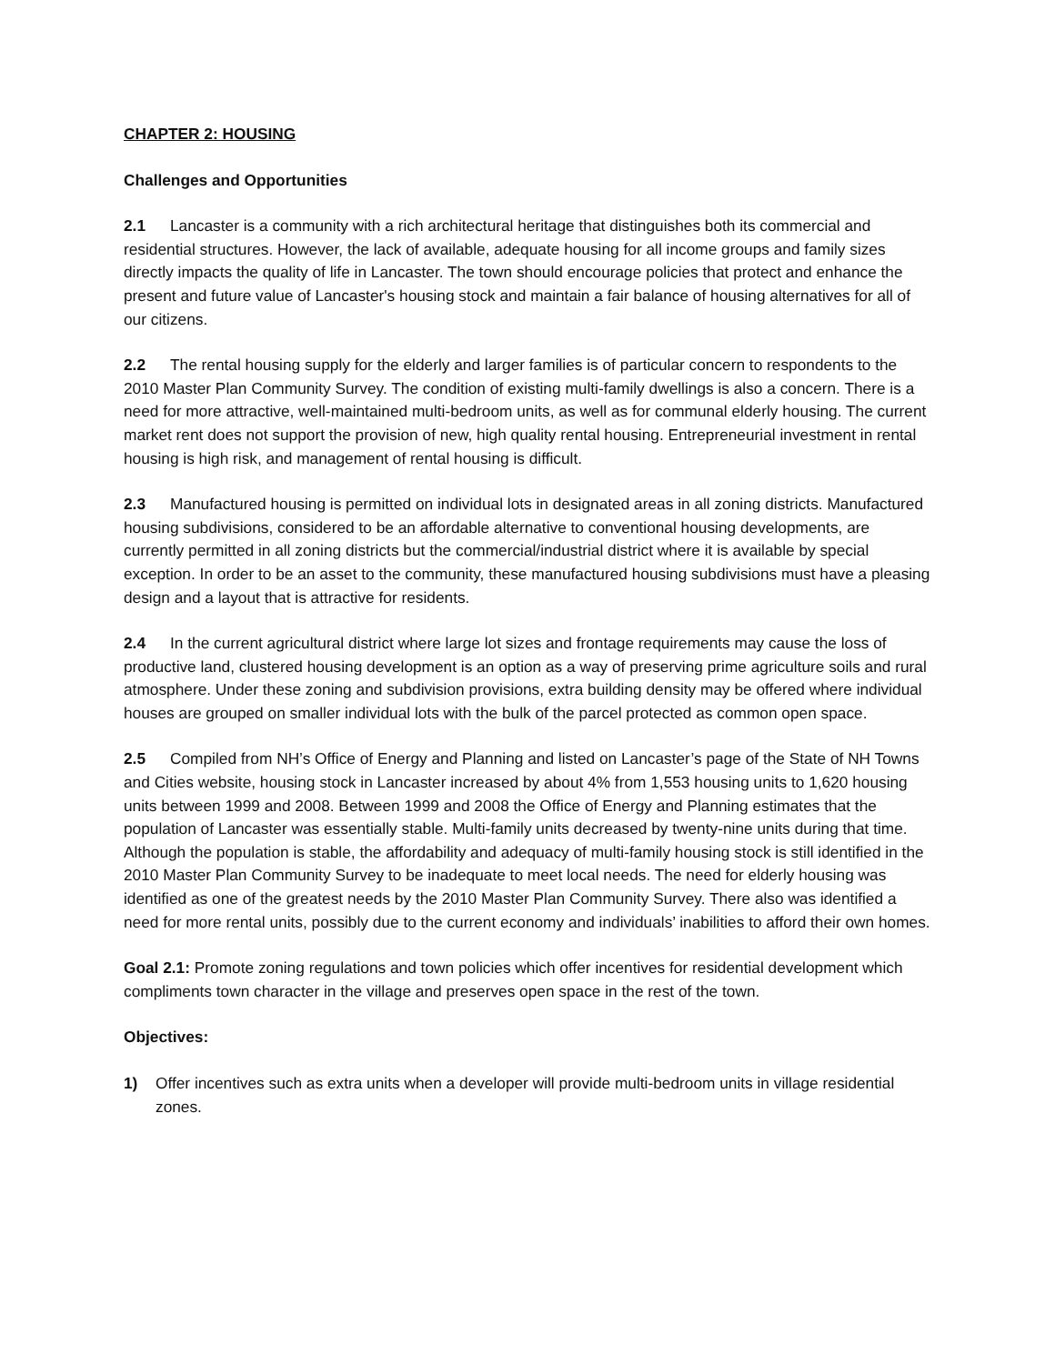CHAPTER 2: HOUSING
Challenges and Opportunities
2.1 Lancaster is a community with a rich architectural heritage that distinguishes both its commercial and residential structures. However, the lack of available, adequate housing for all income groups and family sizes directly impacts the quality of life in Lancaster. The town should encourage policies that protect and enhance the present and future value of Lancaster's housing stock and maintain a fair balance of housing alternatives for all of our citizens.
2.2 The rental housing supply for the elderly and larger families is of particular concern to respondents to the 2010 Master Plan Community Survey. The condition of existing multi-family dwellings is also a concern. There is a need for more attractive, well-maintained multi-bedroom units, as well as for communal elderly housing. The current market rent does not support the provision of new, high quality rental housing. Entrepreneurial investment in rental housing is high risk, and management of rental housing is difficult.
2.3 Manufactured housing is permitted on individual lots in designated areas in all zoning districts. Manufactured housing subdivisions, considered to be an affordable alternative to conventional housing developments, are currently permitted in all zoning districts but the commercial/industrial district where it is available by special exception. In order to be an asset to the community, these manufactured housing subdivisions must have a pleasing design and a layout that is attractive for residents.
2.4 In the current agricultural district where large lot sizes and frontage requirements may cause the loss of productive land, clustered housing development is an option as a way of preserving prime agriculture soils and rural atmosphere. Under these zoning and subdivision provisions, extra building density may be offered where individual houses are grouped on smaller individual lots with the bulk of the parcel protected as common open space.
2.5 Compiled from NH’s Office of Energy and Planning and listed on Lancaster’s page of the State of NH Towns and Cities website, housing stock in Lancaster increased by about 4% from 1,553 housing units to 1,620 housing units between 1999 and 2008. Between 1999 and 2008 the Office of Energy and Planning estimates that the population of Lancaster was essentially stable. Multi-family units decreased by twenty-nine units during that time. Although the population is stable, the affordability and adequacy of multi-family housing stock is still identified in the 2010 Master Plan Community Survey to be inadequate to meet local needs. The need for elderly housing was identified as one of the greatest needs by the 2010 Master Plan Community Survey. There also was identified a need for more rental units, possibly due to the current economy and individuals’ inabilities to afford their own homes.
Goal 2.1: Promote zoning regulations and town policies which offer incentives for residential development which compliments town character in the village and preserves open space in the rest of the town.
Objectives:
1) Offer incentives such as extra units when a developer will provide multi-bedroom units in village residential zones.